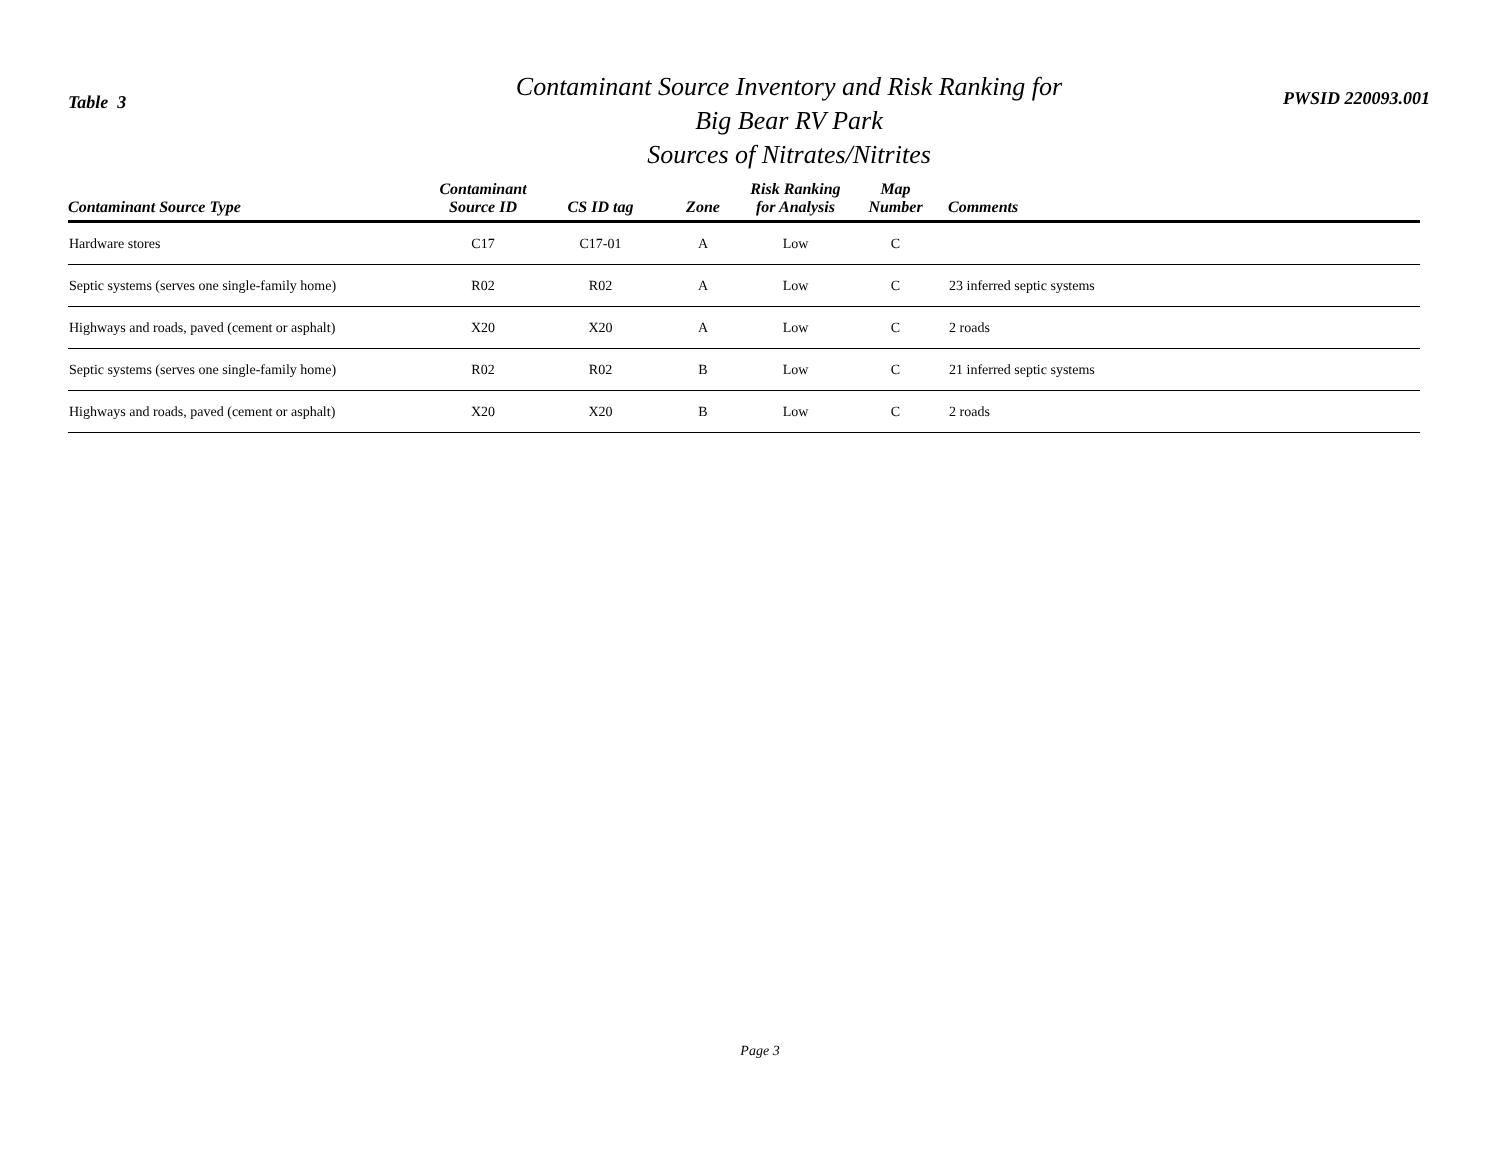Table 3
Contaminant Source Inventory and Risk Ranking for
Big Bear RV Park
Sources of Nitrates/Nitrites
PWSID 220093.001
| Contaminant Source Type | Contaminant Source ID | CS ID tag | Zone | Risk Ranking for Analysis | Map Number | Comments |
| --- | --- | --- | --- | --- | --- | --- |
| Hardware stores | C17 | C17-01 | A | Low | C | |
| Septic systems (serves one single-family home) | R02 | R02 | A | Low | C | 23 inferred septic systems |
| Highways and roads, paved (cement or asphalt) | X20 | X20 | A | Low | C | 2 roads |
| Septic systems (serves one single-family home) | R02 | R02 | B | Low | C | 21 inferred septic systems |
| Highways and roads, paved (cement or asphalt) | X20 | X20 | B | Low | C | 2 roads |
Page 3